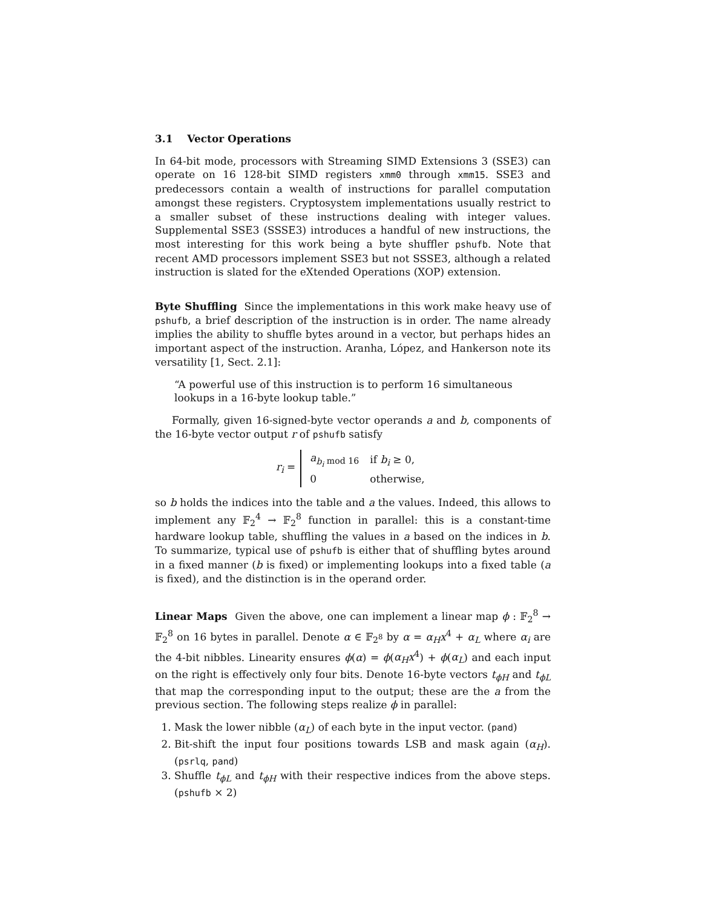3.1 Vector Operations
In 64-bit mode, processors with Streaming SIMD Extensions 3 (SSE3) can operate on 16 128-bit SIMD registers xmm0 through xmm15. SSE3 and predecessors contain a wealth of instructions for parallel computation amongst these registers. Cryptosystem implementations usually restrict to a smaller subset of these instructions dealing with integer values. Supplemental SSE3 (SSSE3) introduces a handful of new instructions, the most interesting for this work being a byte shuffler pshufb. Note that recent AMD processors implement SSE3 but not SSSE3, although a related instruction is slated for the eXtended Operations (XOP) extension.
Byte Shuffling Since the implementations in this work make heavy use of pshufb, a brief description of the instruction is in order. The name already implies the ability to shuffle bytes around in a vector, but perhaps hides an important aspect of the instruction. Aranha, López, and Hankerson note its versatility [1, Sect. 2.1]:
“A powerful use of this instruction is to perform 16 simultaneous lookups in a 16-byte lookup table.”
Formally, given 16-signed-byte vector operands a and b, components of the 16-byte vector output r of pshufb satisfy
r<sub>i</sub> =
| a<sub>b<sub>i</sub> mod 16</sub> | if b<sub>i</sub> ≥ 0, |
| 0 | otherwise, |
so b holds the indices into the table and a the values. Indeed, this allows to implement any 𝔽<sub>2</sub><sup>4</sup> → 𝔽<sub>2</sub><sup>8</sup> function in parallel: this is a constant-time hardware lookup table, shuffling the values in a based on the indices in b. To summarize, typical use of pshufb is either that of shuffling bytes around in a fixed manner (b is fixed) or implementing lookups into a fixed table (a is fixed), and the distinction is in the operand order.
Linear Maps Given the above, one can implement a linear map ϕ : 𝔽<sub>2</sub><sup>8</sup> → 𝔽<sub>2</sub><sup>8</sup> on 16 bytes in parallel. Denote α ∈ 𝔽<sub>2<sup>8</sup></sub> by α = α<sub>H</sub>x<sup>4</sup> + α<sub>L</sub> where α<sub>i</sub> are the 4-bit nibbles. Linearity ensures ϕ(α) = ϕ(α<sub>H</sub>x<sup>4</sup>) + ϕ(α<sub>L</sub>) and each input on the right is effectively only four bits. Denote 16-byte vectors t<sub>ϕH</sub> and t<sub>ϕL</sub> that map the corresponding input to the output; these are the a from the previous section. The following steps realize ϕ in parallel:
1. Mask the lower nibble (α<sub>L</sub>) of each byte in the input vector. (pand)
2. Bit-shift the input four positions towards LSB and mask again (α<sub>H</sub>). (psrlq, pand)
3. Shuffle t<sub>ϕL</sub> and t<sub>ϕH</sub> with their respective indices from the above steps. (pshufb × 2)